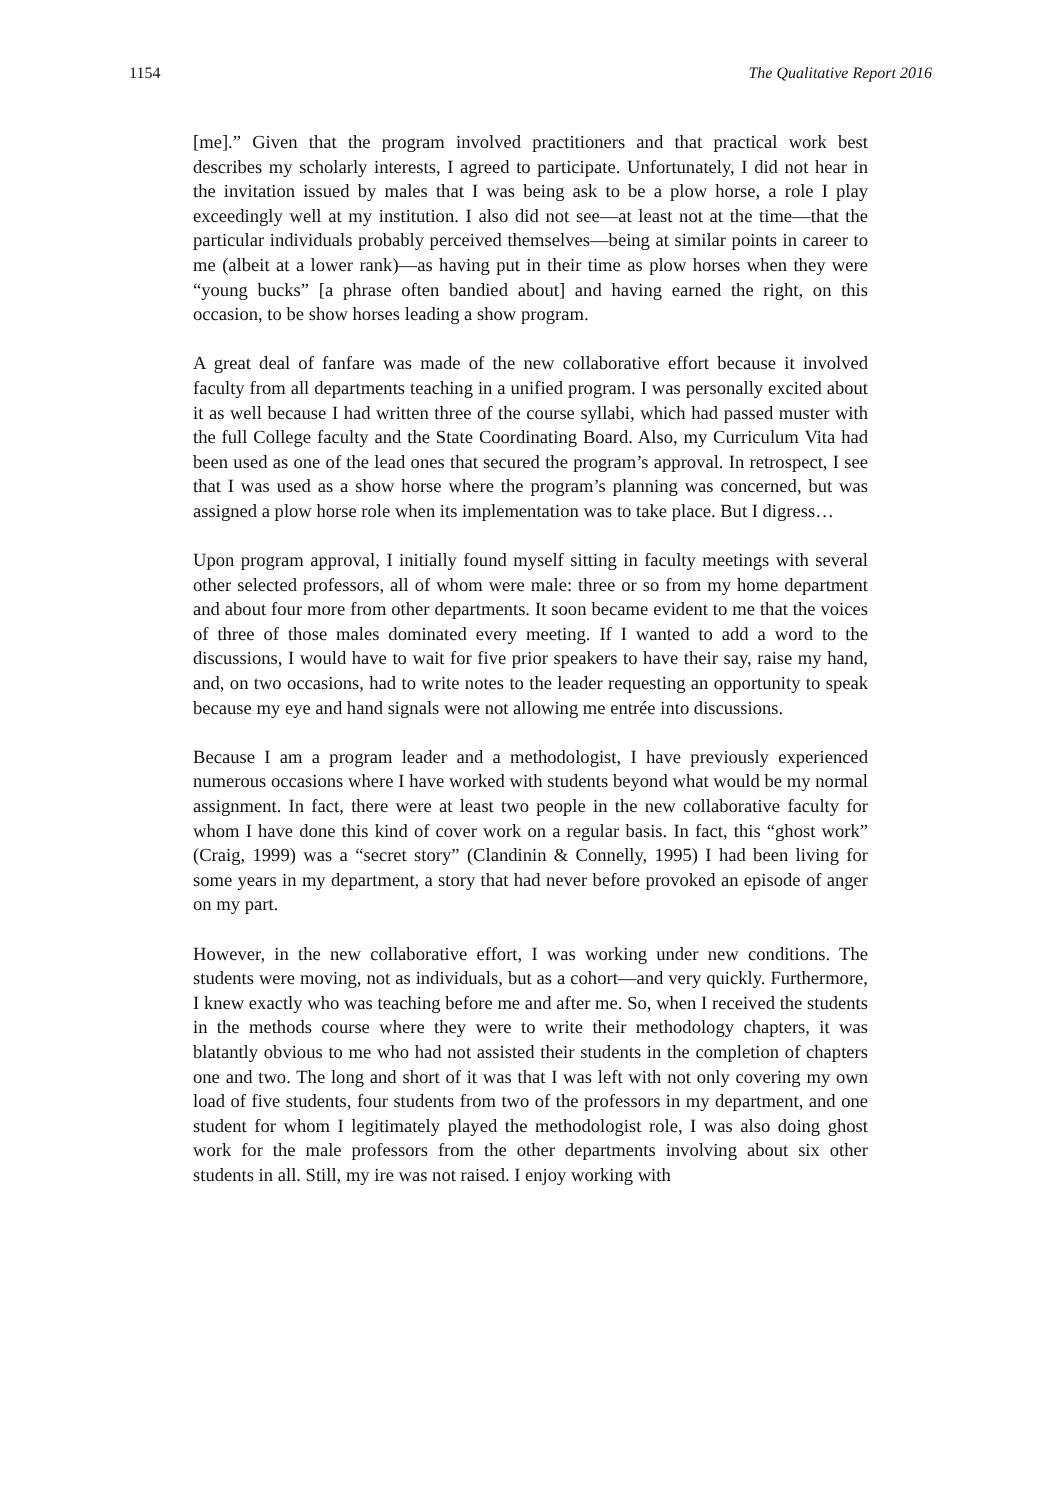1154 The Qualitative Report 2016
[me].” Given that the program involved practitioners and that practical work best describes my scholarly interests, I agreed to participate. Unfortunately, I did not hear in the invitation issued by males that I was being ask to be a plow horse, a role I play exceedingly well at my institution. I also did not see—at least not at the time—that the particular individuals probably perceived themselves—being at similar points in career to me (albeit at a lower rank)—as having put in their time as plow horses when they were “young bucks” [a phrase often bandied about] and having earned the right, on this occasion, to be show horses leading a show program.
A great deal of fanfare was made of the new collaborative effort because it involved faculty from all departments teaching in a unified program. I was personally excited about it as well because I had written three of the course syllabi, which had passed muster with the full College faculty and the State Coordinating Board. Also, my Curriculum Vita had been used as one of the lead ones that secured the program’s approval. In retrospect, I see that I was used as a show horse where the program’s planning was concerned, but was assigned a plow horse role when its implementation was to take place. But I digress…
Upon program approval, I initially found myself sitting in faculty meetings with several other selected professors, all of whom were male: three or so from my home department and about four more from other departments. It soon became evident to me that the voices of three of those males dominated every meeting. If I wanted to add a word to the discussions, I would have to wait for five prior speakers to have their say, raise my hand, and, on two occasions, had to write notes to the leader requesting an opportunity to speak because my eye and hand signals were not allowing me entrée into discussions.
Because I am a program leader and a methodologist, I have previously experienced numerous occasions where I have worked with students beyond what would be my normal assignment. In fact, there were at least two people in the new collaborative faculty for whom I have done this kind of cover work on a regular basis. In fact, this “ghost work” (Craig, 1999) was a “secret story” (Clandinin & Connelly, 1995) I had been living for some years in my department, a story that had never before provoked an episode of anger on my part.
However, in the new collaborative effort, I was working under new conditions. The students were moving, not as individuals, but as a cohort—and very quickly. Furthermore, I knew exactly who was teaching before me and after me. So, when I received the students in the methods course where they were to write their methodology chapters, it was blatantly obvious to me who had not assisted their students in the completion of chapters one and two. The long and short of it was that I was left with not only covering my own load of five students, four students from two of the professors in my department, and one student for whom I legitimately played the methodologist role, I was also doing ghost work for the male professors from the other departments involving about six other students in all. Still, my ire was not raised. I enjoy working with